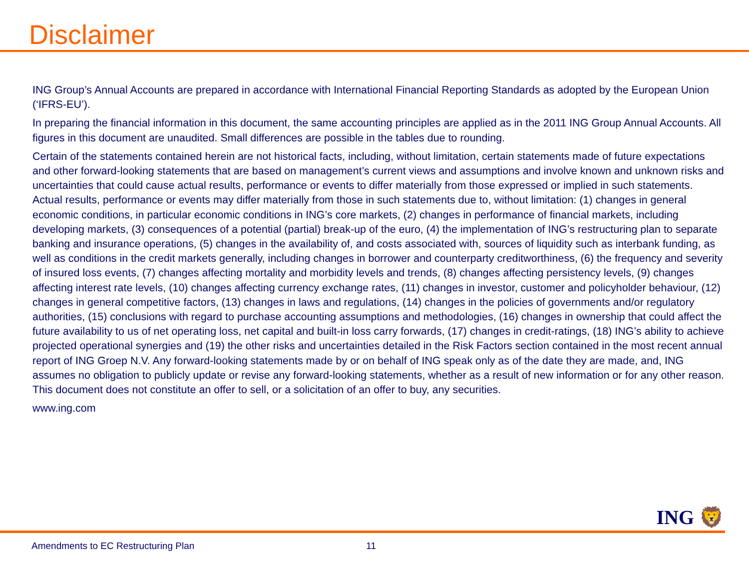Disclaimer
ING Group’s Annual Accounts are prepared in accordance with International Financial Reporting Standards as adopted by the European Union (‘IFRS-EU’).
In preparing the financial information in this document, the same accounting principles are applied as in the 2011 ING Group Annual Accounts. All figures in this document are unaudited. Small differences are possible in the tables due to rounding.
Certain of the statements contained herein are not historical facts, including, without limitation, certain statements made of future expectations and other forward-looking statements that are based on management’s current views and assumptions and involve known and unknown risks and uncertainties that could cause actual results, performance or events to differ materially from those expressed or implied in such statements. Actual results, performance or events may differ materially from those in such statements due to, without limitation: (1) changes in general economic conditions, in particular economic conditions in ING’s core markets, (2) changes in performance of financial markets, including developing markets, (3) consequences of a potential (partial) break-up of the euro, (4) the implementation of ING’s restructuring plan to separate banking and insurance operations, (5) changes in the availability of, and costs associated with, sources of liquidity such as interbank funding, as well as conditions in the credit markets generally, including changes in borrower and counterparty creditworthiness, (6) the frequency and severity of insured loss events, (7) changes affecting mortality and morbidity levels and trends, (8) changes affecting persistency levels, (9) changes affecting interest rate levels, (10) changes affecting currency exchange rates, (11) changes in investor, customer and policyholder behaviour, (12) changes in general competitive factors, (13) changes in laws and regulations, (14) changes in the policies of governments and/or regulatory authorities, (15) conclusions with regard to purchase accounting assumptions and methodologies, (16) changes in ownership that could affect the future availability to us of net operating loss, net capital and built-in loss carry forwards, (17) changes in credit-ratings, (18) ING’s ability to achieve projected operational synergies and (19) the other risks and uncertainties detailed in the Risk Factors section contained in the most recent annual report of ING Groep N.V. Any forward-looking statements made by or on behalf of ING speak only as of the date they are made, and, ING assumes no obligation to publicly update or revise any forward-looking statements, whether as a result of new information or for any other reason. This document does not constitute an offer to sell, or a solicitation of an offer to buy, any securities.
www.ing.com
ING 🦁
Amendments to EC Restructuring Plan 11